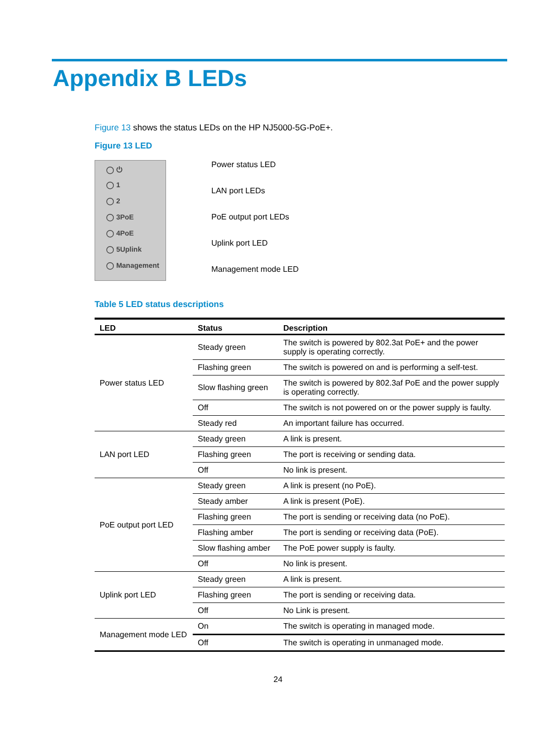Appendix B LEDs
Figure 13 shows the status LEDs on the HP NJ5000-5G-PoE+.
Figure 13 LED
◯ ⏻
◯ 1
◯ 2
◯ 3PoE
◯ 4PoE
◯ 5Uplink
◯ Management
Power status LED
LAN port LEDs
PoE output port LEDs
Uplink port LED
Management mode LED
Table 5 LED status descriptions
| LED | Status | Description |
| --- | --- | --- |
| Power status LED | Steady green | The switch is powered by 802.3at PoE+ and the power supply is operating correctly. |
| | Flashing green | The switch is powered on and is performing a self-test. |
| | Slow flashing green | The switch is powered by 802.3af PoE and the power supply is operating correctly. |
| | Off | The switch is not powered on or the power supply is faulty. |
| | Steady red | An important failure has occurred. |
| LAN port LED | Steady green | A link is present. |
| | Flashing green | The port is receiving or sending data. |
| | Off | No link is present. |
| PoE output port LED | Steady green | A link is present (no PoE). |
| | Steady amber | A link is present (PoE). |
| | Flashing green | The port is sending or receiving data (no PoE). |
| | Flashing amber | The port is sending or receiving data (PoE). |
| | Slow flashing amber | The PoE power supply is faulty. |
| | Off | No link is present. |
| Uplink port LED | Steady green | A link is present. |
| | Flashing green | The port is sending or receiving data. |
| | Off | No Link is present. |
| Management mode LED | On | The switch is operating in managed mode. |
| | Off | The switch is operating in unmanaged mode. |
24